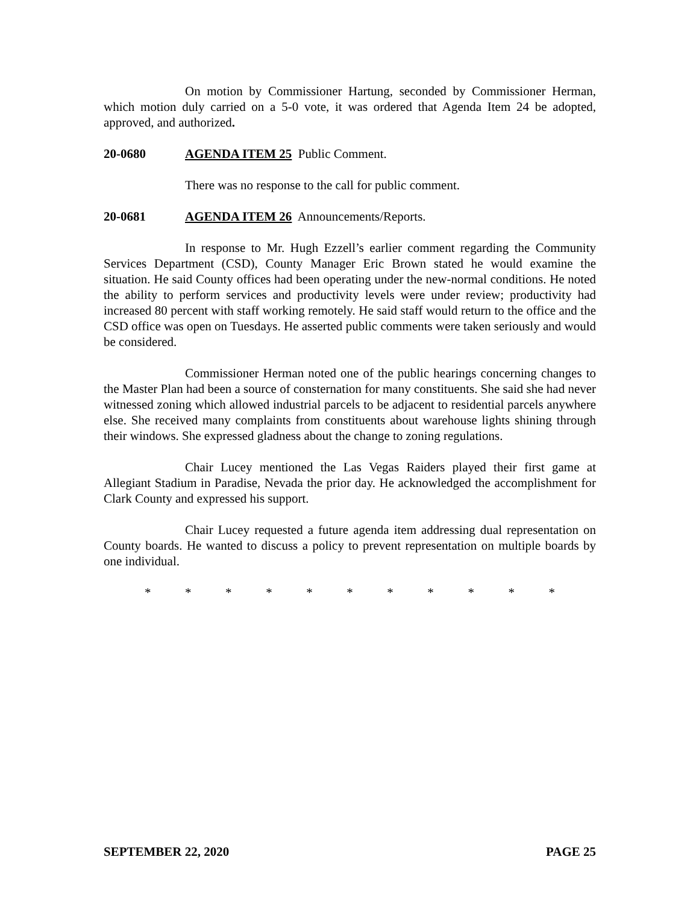On motion by Commissioner Hartung, seconded by Commissioner Herman, which motion duly carried on a 5-0 vote, it was ordered that Agenda Item 24 be adopted, approved, and authorized.
20-0680 AGENDA ITEM 25 Public Comment.
There was no response to the call for public comment.
20-0681 AGENDA ITEM 26 Announcements/Reports.
In response to Mr. Hugh Ezzell’s earlier comment regarding the Community Services Department (CSD), County Manager Eric Brown stated he would examine the situation. He said County offices had been operating under the new-normal conditions. He noted the ability to perform services and productivity levels were under review; productivity had increased 80 percent with staff working remotely. He said staff would return to the office and the CSD office was open on Tuesdays. He asserted public comments were taken seriously and would be considered.
Commissioner Herman noted one of the public hearings concerning changes to the Master Plan had been a source of consternation for many constituents. She said she had never witnessed zoning which allowed industrial parcels to be adjacent to residential parcels anywhere else. She received many complaints from constituents about warehouse lights shining through their windows. She expressed gladness about the change to zoning regulations.
Chair Lucey mentioned the Las Vegas Raiders played their first game at Allegiant Stadium in Paradise, Nevada the prior day. He acknowledged the accomplishment for Clark County and expressed his support.
Chair Lucey requested a future agenda item addressing dual representation on County boards. He wanted to discuss a policy to prevent representation on multiple boards by one individual.
* * * * * * * * * * *
SEPTEMBER 22, 2020 PAGE 25